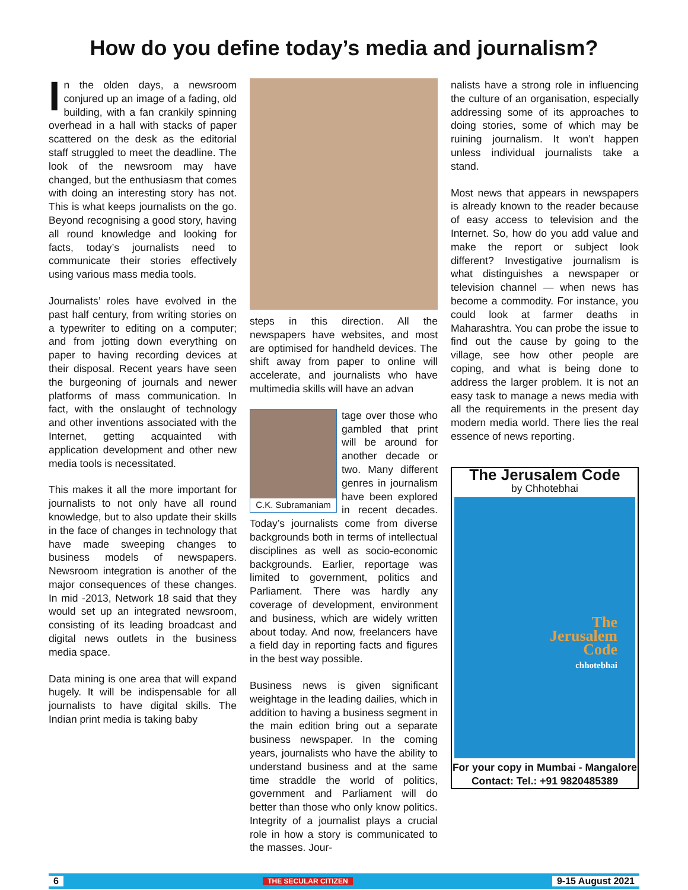How do you define today’s media and journalism?
In the olden days, a newsroom conjured up an image of a fading, old building, with a fan crankily spinning overhead in a hall with stacks of paper scattered on the desk as the editorial staff struggled to meet the deadline. The look of the newsroom may have changed, but the enthusiasm that comes with doing an interesting story has not. This is what keeps journalists on the go. Beyond recognising a good story, having all round knowledge and looking for facts, today’s journalists need to communicate their stories effectively using various mass media tools.
Journalists’ roles have evolved in the past half century, from writing stories on a typewriter to editing on a computer; and from jotting down everything on paper to having recording devices at their disposal. Recent years have seen the burgeoning of journals and newer platforms of mass communication. In fact, with the onslaught of technology and other inventions associated with the Internet, getting acquainted with application development and other new media tools is necessitated.
This makes it all the more important for journalists to not only have all round knowledge, but to also update their skills in the face of changes in technology that have made sweeping changes to business models of newspapers. Newsroom integration is another of the major consequences of these changes. In mid -2013, Network 18 said that they would set up an integrated newsroom, consisting of its leading broadcast and digital news outlets in the business media space.
Data mining is one area that will expand hugely. It will be indispensable for all journalists to have digital skills. The Indian print media is taking baby
steps in this direction. All the newspapers have websites, and most are optimised for handheld devices. The shift away from paper to online will accelerate, and journalists who have multimedia skills will have an advan
C.K. Subramaniam
tage over those who gambled that print will be around for another decade or two. Many different genres in journalism have been explored in recent decades. Today’s journalists come from diverse backgrounds both in terms of intellectual disciplines as well as socio-economic backgrounds. Earlier, reportage was limited to government, politics and Parliament. There was hardly any coverage of development, environment and business, which are widely written about today. And now, freelancers have a field day in reporting facts and figures in the best way possible.
Business news is given significant weightage in the leading dailies, which in addition to having a business segment in the main edition bring out a separate business newspaper. In the coming years, journalists who have the ability to understand business and at the same time straddle the world of politics, government and Parliament will do better than those who only know politics. Integrity of a journalist plays a crucial role in how a story is communicated to the masses. Jour-
nalists have a strong role in influencing the culture of an organisation, especially addressing some of its approaches to doing stories, some of which may be ruining journalism. It won’t happen unless individual journalists take a stand.
Most news that appears in newspapers is already known to the reader because of easy access to television and the Internet. So, how do you add value and make the report or subject look different? Investigative journalism is what distinguishes a newspaper or television channel — when news has become a commodity. For instance, you could look at farmer deaths in Maharashtra. You can probe the issue to find out the cause by going to the village, see how other people are coping, and what is being done to address the larger problem. It is not an easy task to manage a news media with all the requirements in the present day modern media world. There lies the real essence of news reporting.
The Jerusalem Code
by Chhotebhai
The
Jerusalem
Code
chhotebhai
For your copy in Mumbai - Mangalore
Contact: Tel.: +91 9820485389
6 THE SECULAR CITIZEN 9-15 August 2021